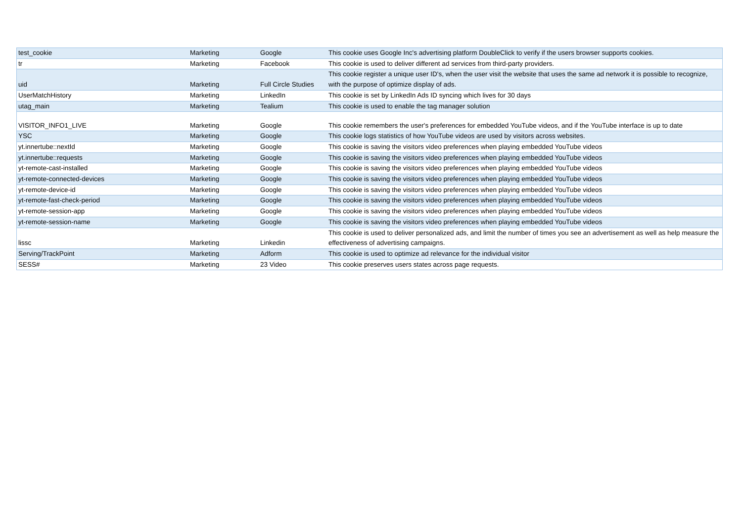| test_cookie | Marketing | Google | This cookie uses Google Inc's advertising platform DoubleClick to verify if the users browser supports cookies. |
| tr | Marketing | Facebook | This cookie is used to deliver different ad services from third-party providers. |
| uid | Marketing | Full Circle Studies | This cookie register a unique user ID's, when the user visit the website that uses the same ad network it is possible to recognize, with the purpose of optimize display of ads. |
| UserMatchHistory | Marketing | LinkedIn | This cookie is set by LinkedIn Ads ID syncing which lives for 30 days |
| utag_main | Marketing | Tealium | This cookie is used to enable the tag manager solution |
| VISITOR_INFO1_LIVE | Marketing | Google | This cookie remembers the user's preferences for embedded YouTube videos, and if the YouTube interface is up to date |
| YSC | Marketing | Google | This cookie logs statistics of how YouTube videos are used by visitors across websites. |
| yt.innertube::nextId | Marketing | Google | This cookie is saving the visitors video preferences when playing embedded YouTube videos |
| yt.innertube::requests | Marketing | Google | This cookie is saving the visitors video preferences when playing embedded YouTube videos |
| yt-remote-cast-installed | Marketing | Google | This cookie is saving the visitors video preferences when playing embedded YouTube videos |
| yt-remote-connected-devices | Marketing | Google | This cookie is saving the visitors video preferences when playing embedded YouTube videos |
| yt-remote-device-id | Marketing | Google | This cookie is saving the visitors video preferences when playing embedded YouTube videos |
| yt-remote-fast-check-period | Marketing | Google | This cookie is saving the visitors video preferences when playing embedded YouTube videos |
| yt-remote-session-app | Marketing | Google | This cookie is saving the visitors video preferences when playing embedded YouTube videos |
| yt-remote-session-name | Marketing | Google | This cookie is saving the visitors video preferences when playing embedded YouTube videos |
| lissc | Marketing | Linkedin | This cookie is used to deliver personalized ads, and limit the number of times you see an advertisement as well as help measure the effectiveness of advertising campaigns. |
| Serving/TrackPoint | Marketing | Adform | This cookie is used to optimize ad relevance for the individual visitor |
| SESS# | Marketing | 23 Video | This cookie preserves users states across page requests. |